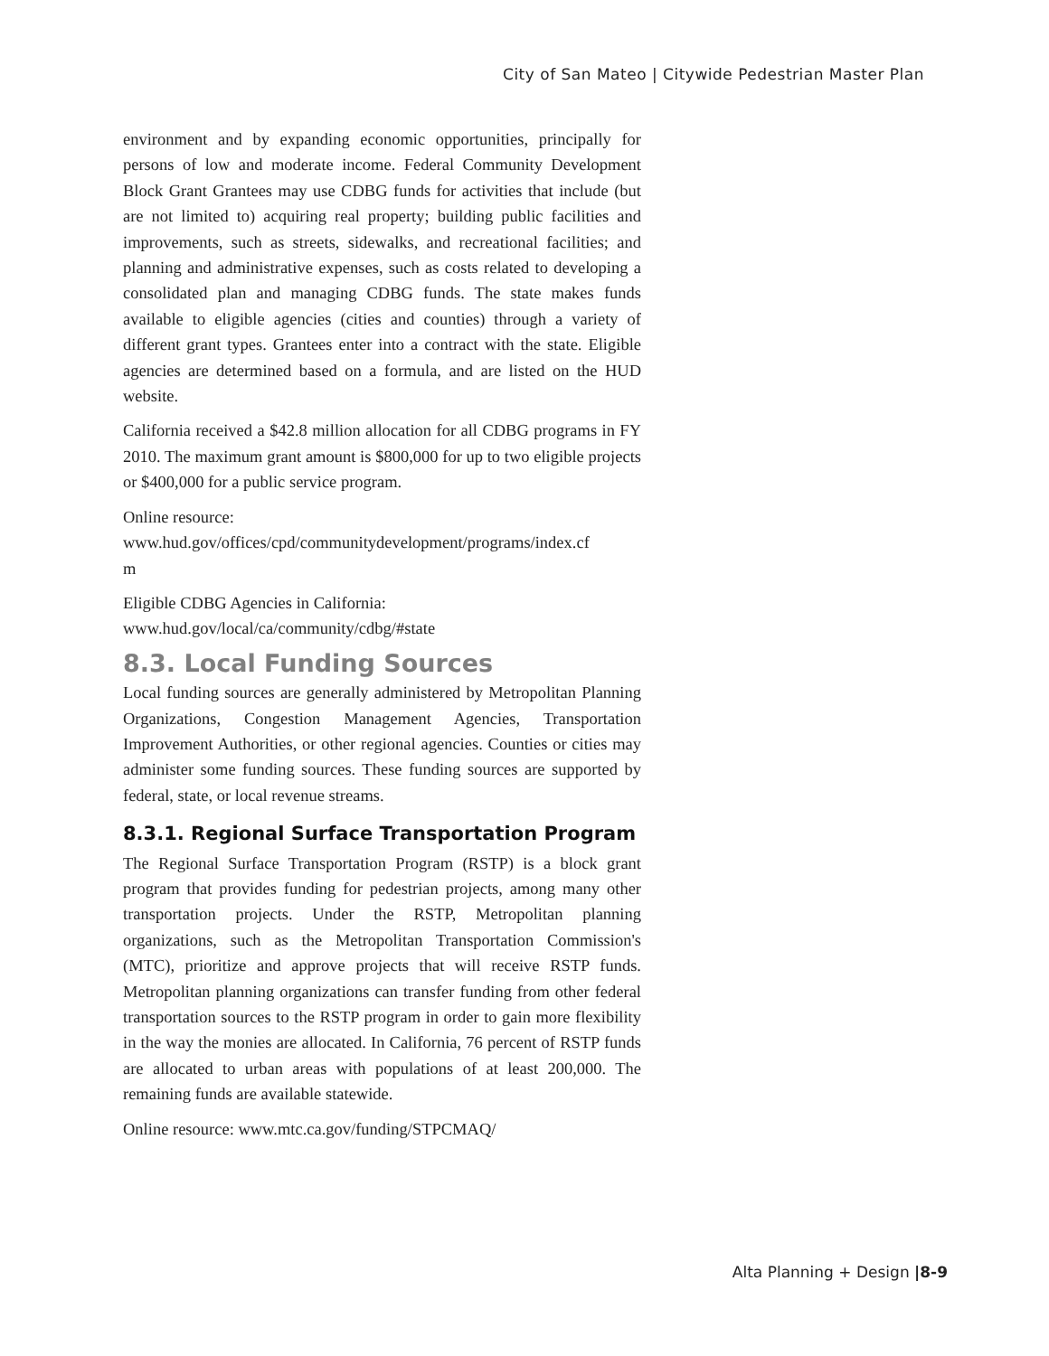City of San Mateo | Citywide Pedestrian Master Plan
environment and by expanding economic opportunities, principally for persons of low and moderate income. Federal Community Development Block Grant Grantees may use CDBG funds for activities that include (but are not limited to) acquiring real property; building public facilities and improvements, such as streets, sidewalks, and recreational facilities; and planning and administrative expenses, such as costs related to developing a consolidated plan and managing CDBG funds. The state makes funds available to eligible agencies (cities and counties) through a variety of different grant types. Grantees enter into a contract with the state. Eligible agencies are determined based on a formula, and are listed on the HUD website.
California received a $42.8 million allocation for all CDBG programs in FY 2010. The maximum grant amount is $800,000 for up to two eligible projects or $400,000 for a public service program.
Online resource:
www.hud.gov/offices/cpd/communitydevelopment/programs/index.cf
m
Eligible CDBG Agencies in California:
www.hud.gov/local/ca/community/cdbg/#state
8.3. Local Funding Sources
Local funding sources are generally administered by Metropolitan Planning Organizations, Congestion Management Agencies, Transportation Improvement Authorities, or other regional agencies. Counties or cities may administer some funding sources. These funding sources are supported by federal, state, or local revenue streams.
8.3.1. Regional Surface Transportation Program
The Regional Surface Transportation Program (RSTP) is a block grant program that provides funding for pedestrian projects, among many other transportation projects. Under the RSTP, Metropolitan planning organizations, such as the Metropolitan Transportation Commission's (MTC), prioritize and approve projects that will receive RSTP funds. Metropolitan planning organizations can transfer funding from other federal transportation sources to the RSTP program in order to gain more flexibility in the way the monies are allocated. In California, 76 percent of RSTP funds are allocated to urban areas with populations of at least 200,000. The remaining funds are available statewide.
Online resource: www.mtc.ca.gov/funding/STPCMAQ/
Alta Planning + Design |8-9